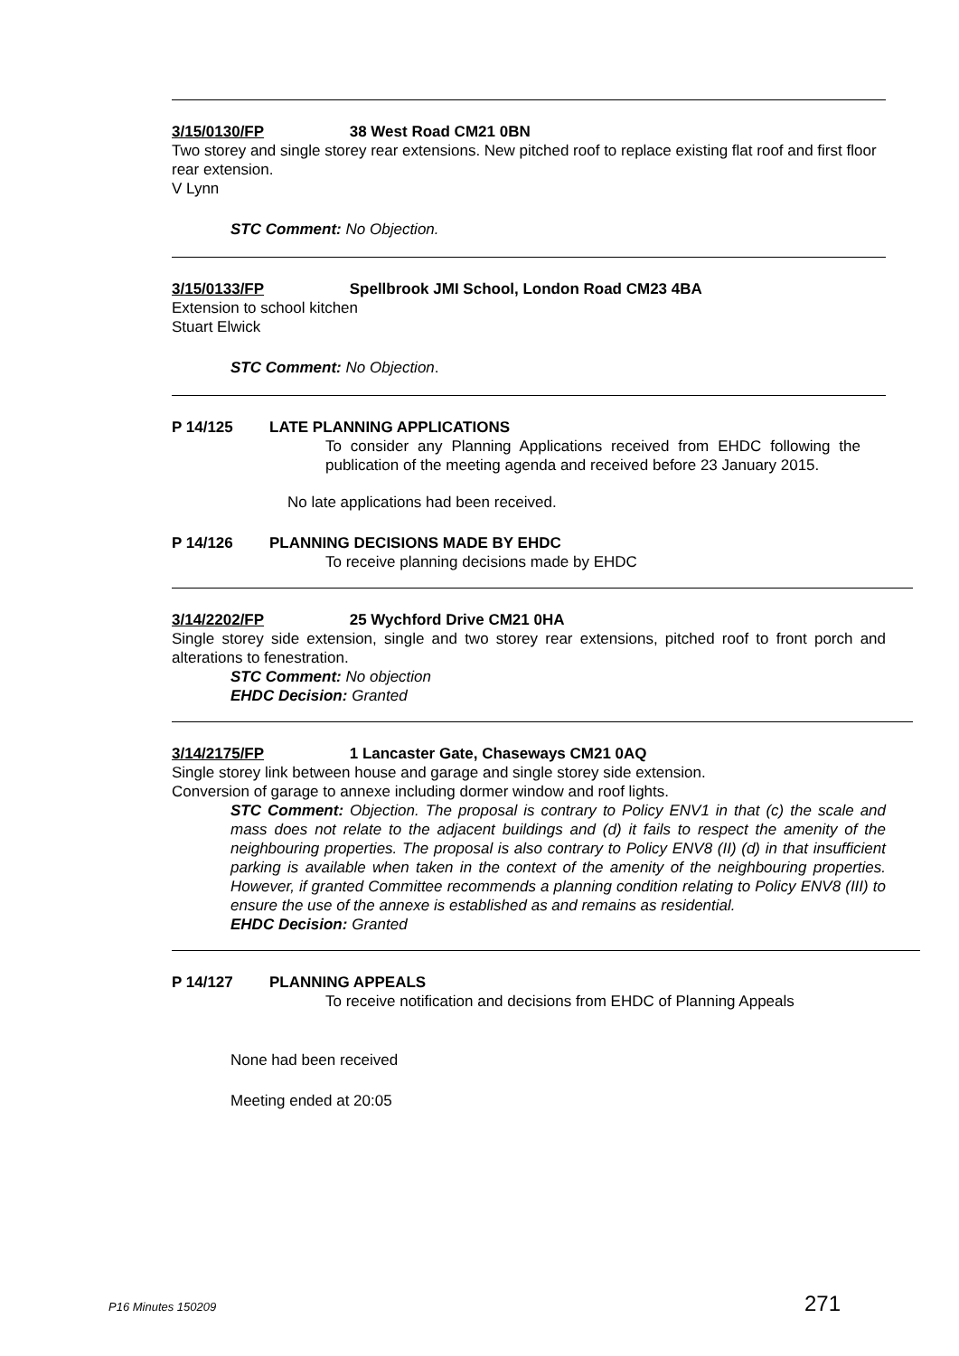3/15/0130/FP 38 West Road CM21 0BN
Two storey and single storey rear extensions. New pitched roof to replace existing flat roof and first floor rear extension.
V Lynn
STC Comment: No Objection.
3/15/0133/FP Spellbrook JMI School, London Road CM23 4BA
Extension to school kitchen
Stuart Elwick
STC Comment: No Objection.
P 14/125 LATE PLANNING APPLICATIONS
To consider any Planning Applications received from EHDC following the publication of the meeting agenda and received before 23 January 2015.
No late applications had been received.
P 14/126 PLANNING DECISIONS MADE BY EHDC
To receive planning decisions made by EHDC
3/14/2202/FP 25 Wychford Drive CM21 0HA
Single storey side extension, single and two storey rear extensions, pitched roof to front porch and alterations to fenestration.
STC Comment: No objection
EHDC Decision: Granted
3/14/2175/FP 1 Lancaster Gate, Chaseways CM21 0AQ
Single storey link between house and garage and single storey side extension.
Conversion of garage to annexe including dormer window and roof lights.
STC Comment: Objection. The proposal is contrary to Policy ENV1 in that (c) the scale and mass does not relate to the adjacent buildings and (d) it fails to respect the amenity of the neighbouring properties. The proposal is also contrary to Policy ENV8 (II) (d) in that insufficient parking is available when taken in the context of the amenity of the neighbouring properties. However, if granted Committee recommends a planning condition relating to Policy ENV8 (III) to ensure the use of the annexe is established as and remains as residential.
EHDC Decision: Granted
P 14/127 PLANNING APPEALS
To receive notification and decisions from EHDC of Planning Appeals
None had been received
Meeting ended at 20:05
P16 Minutes 150209 271